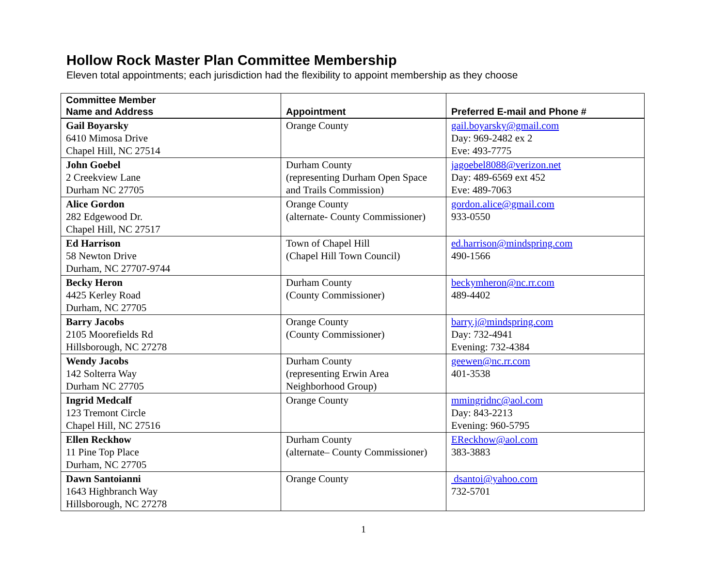Hollow Rock Master Plan Committee Membership
Eleven total appointments; each jurisdiction had the flexibility to appoint membership as they choose
| Committee Member Name and Address | Appointment | Preferred E-mail and Phone # |
| --- | --- | --- |
| Gail Boyarsky 6410 Mimosa Drive Chapel Hill, NC 27514 | Orange County | gail.boyarsky@gmail.com Day: 969-2482 ex 2 Eve: 493-7775 |
| John Goebel 2 Creekview Lane Durham NC 27705 | Durham County (representing Durham Open Space and Trails Commission) | jagoebel8088@verizon.net Day: 489-6569 ext 452 Eve: 489-7063 |
| Alice Gordon 282 Edgewood Dr. Chapel Hill, NC 27517 | Orange County (alternate- County Commissioner) | gordon.alice@gmail.com 933-0550 |
| Ed Harrison 58 Newton Drive Durham, NC 27707-9744 | Town of Chapel Hill (Chapel Hill Town Council) | ed.harrison@mindspring.com 490-1566 |
| Becky Heron 4425 Kerley Road Durham, NC 27705 | Durham County (County Commissioner) | beckymheron@nc.rr.com 489-4402 |
| Barry Jacobs 2105 Moorefields Rd Hillsborough, NC 27278 | Orange County (County Commissioner) | barry.j@mindspring.com Day: 732-4941 Evening: 732-4384 |
| Wendy Jacobs 142 Solterra Way Durham NC 27705 | Durham County (representing Erwin Area Neighborhood Group) | geewen@nc.rr.com 401-3538 |
| Ingrid Medcalf 123 Tremont Circle Chapel Hill, NC 27516 | Orange County | mmingridnc@aol.com Day: 843-2213 Evening: 960-5795 |
| Ellen Reckhow 11 Pine Top Place Durham, NC 27705 | Durham County (alternate– County Commissioner) | EReckhow@aol.com 383-3883 |
| Dawn Santoianni 1643 Highbranch Way Hillsborough, NC 27278 | Orange County | dsantoi@yahoo.com 732-5701 |
1